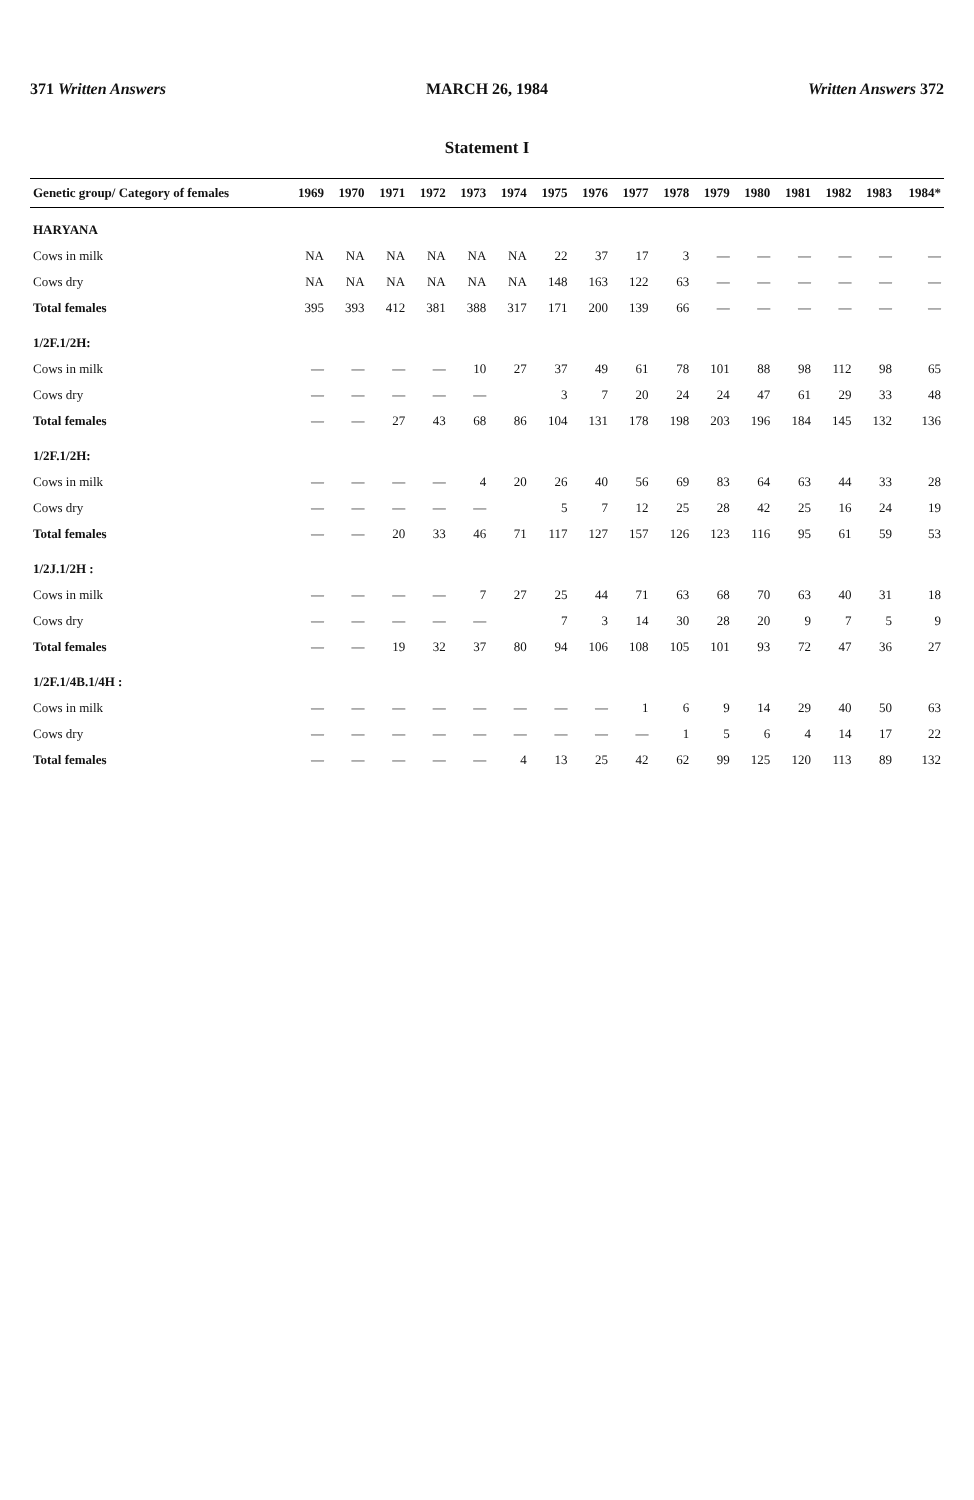371 Written Answers MARCH 26, 1984 Written Answers 372
Statement I
| Genetic group/ Category of females | 1969 | 1970 | 1971 | 1972 | 1973 | 1974 | 1975 | 1976 | 1977 | 1978 | 1979 | 1980 | 1981 | 1982 | 1983 | 1984* |
| --- | --- | --- | --- | --- | --- | --- | --- | --- | --- | --- | --- | --- | --- | --- | --- | --- |
| HARYANA | | | | | | | | | | | | | | | | |
| Cows in milk | NA | NA | NA | NA | NA | NA | 22 | 37 | 17 | 3 | — | — | — | — | — | — |
| Cows dry | NA | NA | NA | NA | NA | NA | 148 | 163 | 122 | 63 | — | — | — | — | — | — |
| Total females | 395 | 393 | 412 | 381 | 388 | 317 | 171 | 200 | 139 | 66 | — | — | — | — | — | — |
| 1/2F.1/2H: | | | | | | | | | | | | | | | | |
| Cows in milk | — | — | — | — | 10 | 27 | 37 | 49 | 61 | 78 | 101 | 88 | 98 | 112 | 98 | 65 |
| Cows dry | — | — | — | — | — | | 3 | 7 | 20 | 24 | 24 | 47 | 61 | 29 | 33 | 48 |
| Total females | — | — | 27 | 43 | 68 | 86 | 104 | 131 | 178 | 198 | 203 | 196 | 184 | 145 | 132 | 136 |
| 1/2F.1/2H: | | | | | | | | | | | | | | | | |
| Cows in milk | — | — | — | — | 4 | 20 | 26 | 40 | 56 | 69 | 83 | 64 | 63 | 44 | 33 | 28 |
| Cows dry | — | — | — | — | — | | 5 | 7 | 12 | 25 | 28 | 42 | 25 | 16 | 24 | 19 |
| Total females | — | — | 20 | 33 | 46 | 71 | 117 | 127 | 157 | 126 | 123 | 116 | 95 | 61 | 59 | 53 |
| 1/2J.1/2H : | | | | | | | | | | | | | | | | |
| Cows in milk | — | — | — | — | 7 | 27 | 25 | 44 | 71 | 63 | 68 | 70 | 63 | 40 | 31 | 18 |
| Cows dry | — | — | — | — | — | | 7 | 3 | 14 | 30 | 28 | 20 | 9 | 7 | 5 | 9 |
| Total females | — | — | 19 | 32 | 37 | 80 | 94 | 106 | 108 | 105 | 101 | 93 | 72 | 47 | 36 | 27 |
| 1/2F.1/4B.1/4H : | | | | | | | | | | | | | | | | |
| Cows in milk | — | — | — | — | — | — | — | — | 1 | 6 | 9 | 14 | 29 | 40 | 50 | 63 |
| Cows dry | — | — | — | — | — | — | — | — | — | 1 | 5 | 6 | 4 | 14 | 17 | 22 |
| Total females | — | — | — | — | — | 4 | 13 | 25 | 42 | 62 | 99 | 125 | 120 | 113 | 89 | 132 |